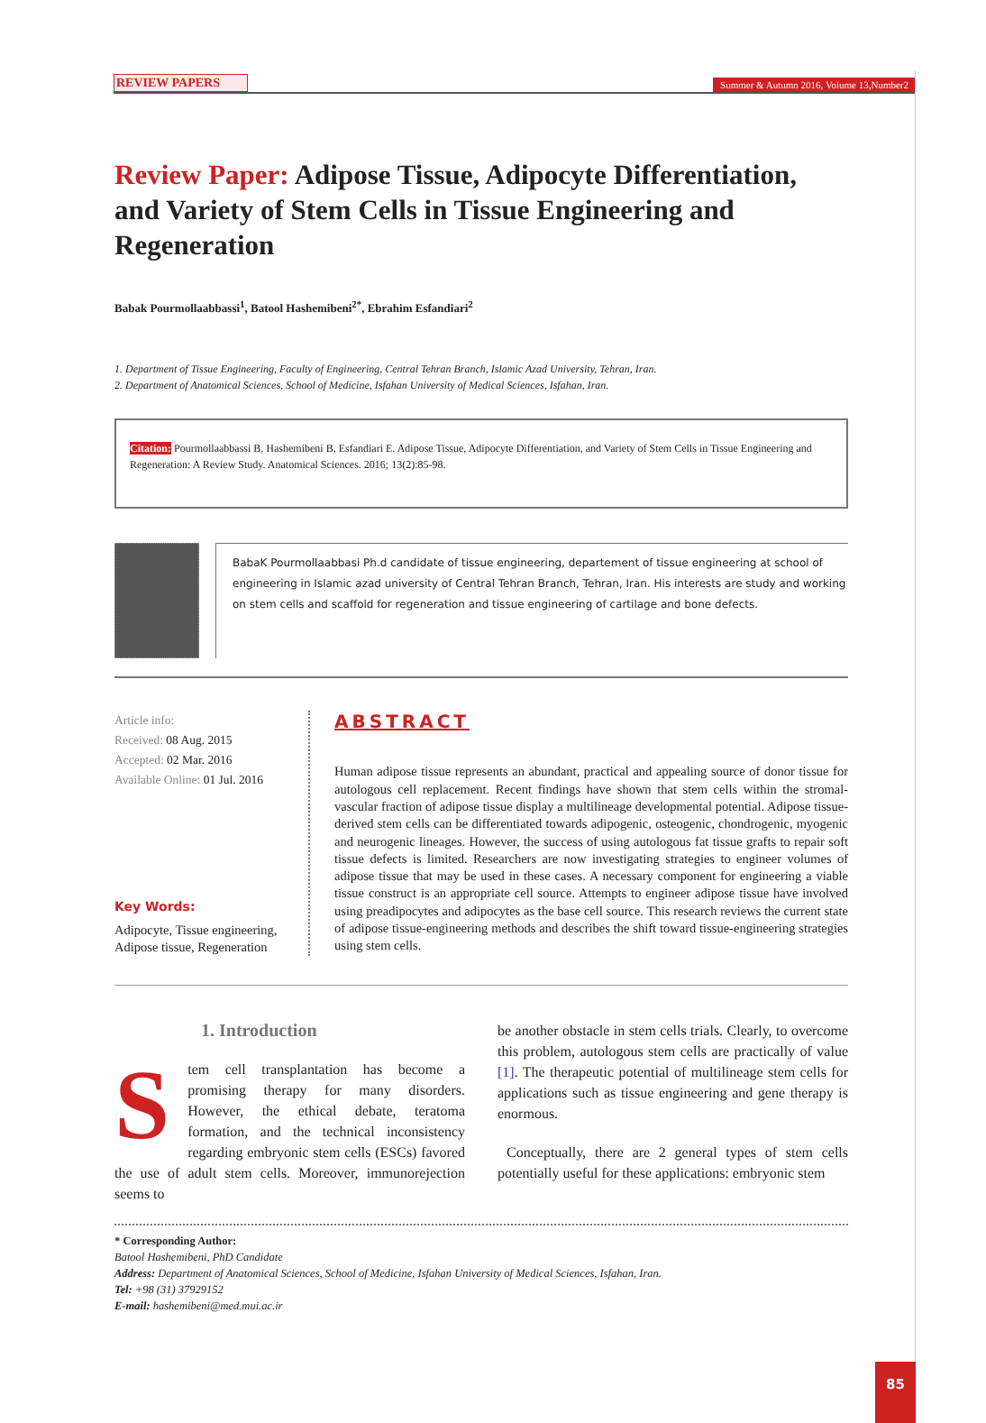REVIEW PAPERS Summer & Autumn 2016, Volume 13,Number2
Review Paper: Adipose Tissue, Adipocyte Differentiation, and Variety of Stem Cells in Tissue Engineering and Regeneration
Babak Pourmollaabbassi<sup>1</sup>, Batool Hashemibeni<sup>2*</sup>, Ebrahim Esfandiari<sup>2</sup>
1. Department of Tissue Engineering, Faculty of Engineering, Central Tehran Branch, Islamic Azad University, Tehran, Iran.
2. Department of Anatomical Sciences, School of Medicine, Isfahan University of Medical Sciences, Isfahan, Iran.
Citation: Pourmollaabbassi B, Hashemibeni B, Esfandiari E. Adipose Tissue, Adipocyte Differentiation, and Variety of Stem Cells in Tissue Engineering and Regeneration: A Review Study. Anatomical Sciences. 2016; 13(2):85-98.
BabaK Pourmollaabbasi Ph.d candidate of tissue engineering, departement of tissue engineering at school of engineering in Islamic azad university of Central Tehran Branch, Tehran, Iran. His interests are study and working on stem cells and scaffold for regeneration and tissue engineering of cartilage and bone defects.
Article info:
Received: 08 Aug. 2015
Accepted: 02 Mar. 2016
Available Online: 01 Jul. 2016
Key Words:
Adipocyte, Tissue engineering, Adipose tissue, Regeneration
ABSTRACT
Human adipose tissue represents an abundant, practical and appealing source of donor tissue for autologous cell replacement. Recent findings have shown that stem cells within the stromal-vascular fraction of adipose tissue display a multilineage developmental potential. Adipose tissue-derived stem cells can be differentiated towards adipogenic, osteogenic, chondrogenic, myogenic and neurogenic lineages. However, the success of using autologous fat tissue grafts to repair soft tissue defects is limited. Researchers are now investigating strategies to engineer volumes of adipose tissue that may be used in these cases. A necessary component for engineering a viable tissue construct is an appropriate cell source. Attempts to engineer adipose tissue have involved using preadipocytes and adipocytes as the base cell source. This research reviews the current state of adipose tissue-engineering methods and describes the shift toward tissue-engineering strategies using stem cells.
1. Introduction
Stem cell transplantation has become a promising therapy for many disorders. However, the ethical debate, teratoma formation, and the technical inconsistency regarding embryonic stem cells (ESCs) favored the use of adult stem cells. Moreover, immunorejection seems to
be another obstacle in stem cells trials. Clearly, to overcome this problem, autologous stem cells are practically of value [1]. The therapeutic potential of multilineage stem cells for applications such as tissue engineering and gene therapy is enormous.
Conceptually, there are 2 general types of stem cells potentially useful for these applications: embryonic stem
* Corresponding Author:
Batool Hashemibeni, PhD Candidate
Address: Department of Anatomical Sciences, School of Medicine, Isfahan University of Medical Sciences, Isfahan, Iran.
Tel: +98 (31) 37929152
E-mail: hashemibeni@med.mui.ac.ir
85